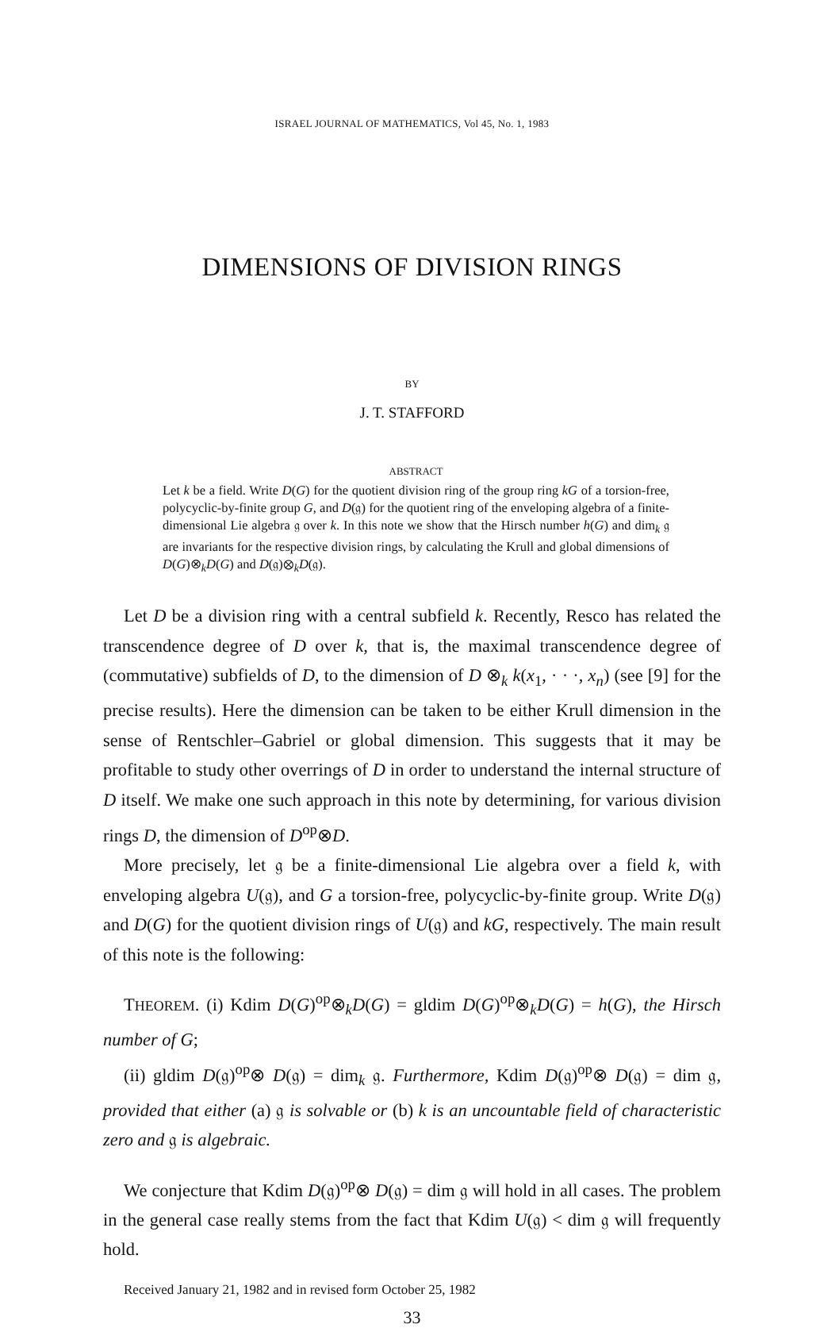ISRAEL JOURNAL OF MATHEMATICS, Vol 45, No. 1, 1983
DIMENSIONS OF DIVISION RINGS
BY
J. T. STAFFORD
ABSTRACT
Let k be a field. Write D(G) for the quotient division ring of the group ring kG of a torsion-free, polycyclic-by-finite group G, and D(𝔤) for the quotient ring of the enveloping algebra of a finite-dimensional Lie algebra 𝔤 over k. In this note we show that the Hirsch number h(G) and dim<sub>k</sub> 𝔤 are invariants for the respective division rings, by calculating the Krull and global dimensions of D(G)⊗<sub>k</sub>D(G) and D(𝔤)⊗<sub>k</sub>D(𝔤).
Let D be a division ring with a central subfield k. Recently, Resco has related the transcendence degree of D over k, that is, the maximal transcendence degree of (commutative) subfields of D, to the dimension of D ⊗<sub>k</sub> k(x<sub>1</sub>, · · ·, x<sub>n</sub>) (see [9] for the precise results). Here the dimension can be taken to be either Krull dimension in the sense of Rentschler–Gabriel or global dimension. This suggests that it may be profitable to study other overrings of D in order to understand the internal structure of D itself. We make one such approach in this note by determining, for various division rings D, the dimension of D<sup>op</sup>⊗D.
More precisely, let 𝔤 be a finite-dimensional Lie algebra over a field k, with enveloping algebra U(𝔤), and G a torsion-free, polycyclic-by-finite group. Write D(𝔤) and D(G) for the quotient division rings of U(𝔤) and kG, respectively. The main result of this note is the following:
THEOREM. (i) Kdim D(G)<sup>op</sup>⊗<sub>k</sub>D(G) = gldim D(G)<sup>op</sup>⊗<sub>k</sub>D(G) = h(G), the Hirsch number of G;
(ii) gldim D(𝔤)<sup>op</sup>⊗ D(𝔤) = dim<sub>k</sub> 𝔤. Furthermore, Kdim D(𝔤)<sup>op</sup>⊗ D(𝔤) = dim 𝔤, provided that either (a) 𝔤 is solvable or (b) k is an uncountable field of characteristic zero and 𝔤 is algebraic.
We conjecture that Kdim D(𝔤)<sup>op</sup>⊗ D(𝔤) = dim 𝔤 will hold in all cases. The problem in the general case really stems from the fact that Kdim U(𝔤) < dim 𝔤 will frequently hold.
Received January 21, 1982 and in revised form October 25, 1982
33